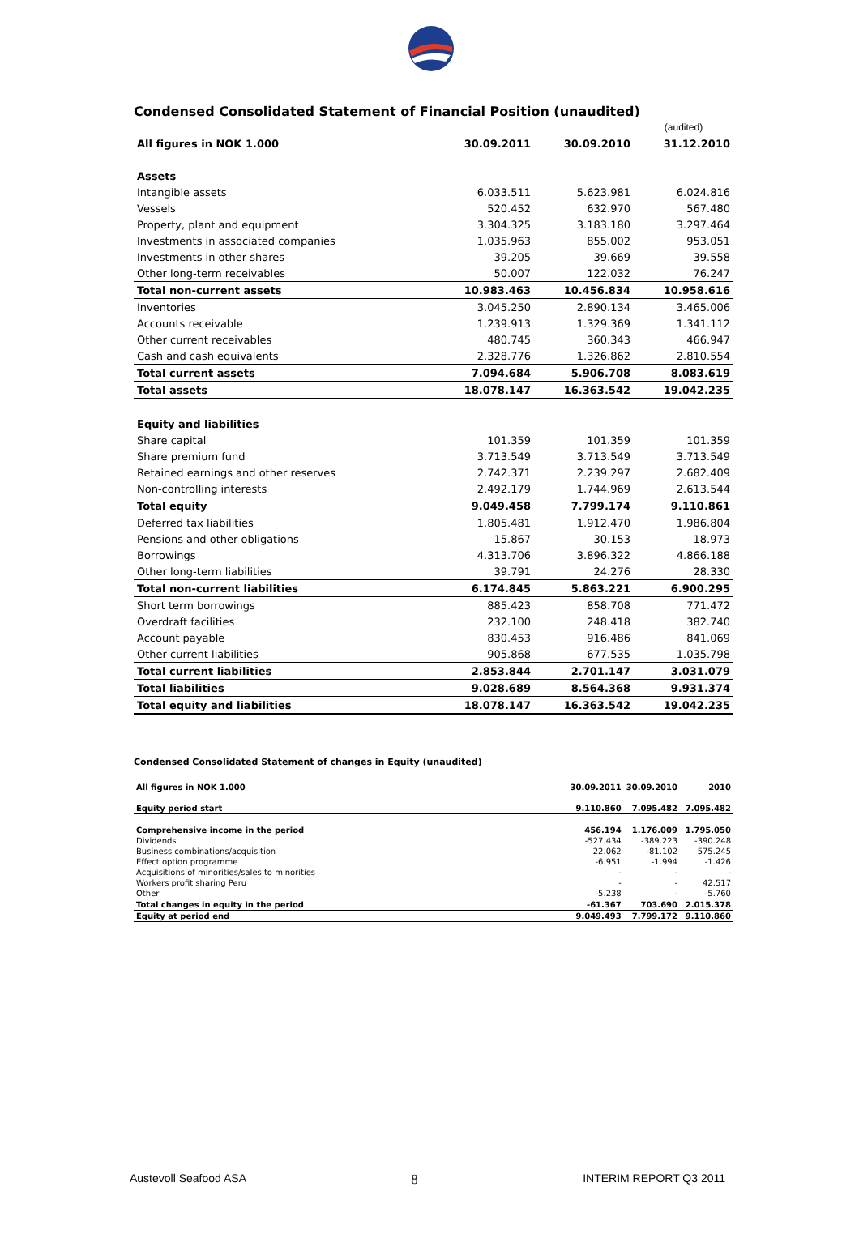Condensed Consolidated Statement of Financial Position (unaudited)
| | | | (audited) |
| All figures in NOK 1.000 | 30.09.2011 | 30.09.2010 | 31.12.2010 |
| Assets | | | |
| Intangible assets | 6.033.511 | 5.623.981 | 6.024.816 |
| Vessels | 520.452 | 632.970 | 567.480 |
| Property, plant and equipment | 3.304.325 | 3.183.180 | 3.297.464 |
| Investments in associated companies | 1.035.963 | 855.002 | 953.051 |
| Investments in other shares | 39.205 | 39.669 | 39.558 |
| Other long-term receivables | 50.007 | 122.032 | 76.247 |
| Total non-current assets | 10.983.463 | 10.456.834 | 10.958.616 |
| Inventories | 3.045.250 | 2.890.134 | 3.465.006 |
| Accounts receivable | 1.239.913 | 1.329.369 | 1.341.112 |
| Other current receivables | 480.745 | 360.343 | 466.947 |
| Cash and cash equivalents | 2.328.776 | 1.326.862 | 2.810.554 |
| Total current assets | 7.094.684 | 5.906.708 | 8.083.619 |
| Total assets | 18.078.147 | 16.363.542 | 19.042.235 |
| Equity and liabilities | | | |
| Share capital | 101.359 | 101.359 | 101.359 |
| Share premium fund | 3.713.549 | 3.713.549 | 3.713.549 |
| Retained earnings and other reserves | 2.742.371 | 2.239.297 | 2.682.409 |
| Non-controlling interests | 2.492.179 | 1.744.969 | 2.613.544 |
| Total equity | 9.049.458 | 7.799.174 | 9.110.861 |
| Deferred tax liabilities | 1.805.481 | 1.912.470 | 1.986.804 |
| Pensions and other obligations | 15.867 | 30.153 | 18.973 |
| Borrowings | 4.313.706 | 3.896.322 | 4.866.188 |
| Other long-term liabilities | 39.791 | 24.276 | 28.330 |
| Total non-current liabilities | 6.174.845 | 5.863.221 | 6.900.295 |
| Short term borrowings | 885.423 | 858.708 | 771.472 |
| Overdraft facilities | 232.100 | 248.418 | 382.740 |
| Account payable | 830.453 | 916.486 | 841.069 |
| Other current liabilities | 905.868 | 677.535 | 1.035.798 |
| Total current liabilities | 2.853.844 | 2.701.147 | 3.031.079 |
| Total liabilities | 9.028.689 | 8.564.368 | 9.931.374 |
| Total equity and liabilities | 18.078.147 | 16.363.542 | 19.042.235 |
Condensed Consolidated Statement of changes in Equity (unaudited)
| All figures in NOK 1.000 | 30.09.2011 | 30.09.2010 | 2010 |
| --- | --- | --- | --- |
| Equity period start | 9.110.860 | 7.095.482 | 7.095.482 |
| Comprehensive income in the period | 456.194 | 1.176.009 | 1.795.050 |
| Dividends | -527.434 | -389.223 | -390.248 |
| Business combinations/acquisition | 22.062 | -81.102 | 575.245 |
| Effect option programme | -6.951 | -1.994 | -1.426 |
| Acquisitions of minorities/sales to minorities | - | - | - |
| Workers profit sharing Peru | - | - | 42.517 |
| Other | -5.238 | - | -5.760 |
| Total changes in equity in the period | -61.367 | 703.690 | 2.015.378 |
| Equity at period end | 9.049.493 | 7.799.172 | 9.110.860 |
Austevoll Seafood ASA 8 INTERIM REPORT Q3 2011